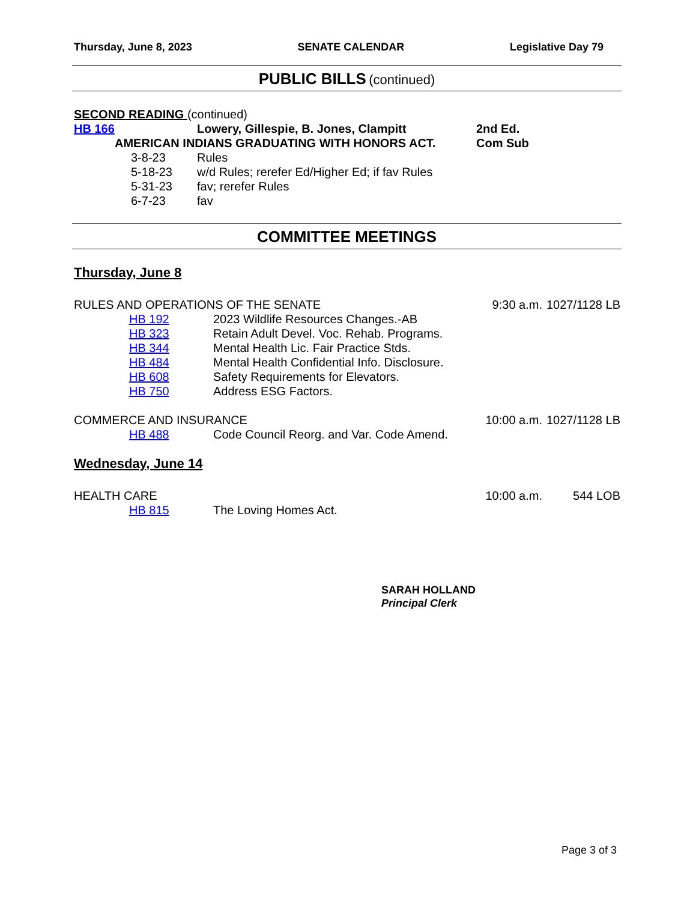Thursday, June 8, 2023 SENATE CALENDAR Legislative Day 79
PUBLIC BILLS (continued)
SECOND READING (continued)
HB 166 Lowery, Gillespie, B. Jones, Clampitt 2nd Ed.
AMERICAN INDIANS GRADUATING WITH HONORS ACT. Com Sub
3-8-23 Rules
5-18-23 w/d Rules; rerefer Ed/Higher Ed; if fav Rules
5-31-23 fav; rerefer Rules
6-7-23 fav
COMMITTEE MEETINGS
Thursday, June 8
RULES AND OPERATIONS OF THE SENATE 9:30 a.m. 1027/1128 LB
HB 192 2023 Wildlife Resources Changes.-AB
HB 323 Retain Adult Devel. Voc. Rehab. Programs.
HB 344 Mental Health Lic. Fair Practice Stds.
HB 484 Mental Health Confidential Info. Disclosure.
HB 608 Safety Requirements for Elevators.
HB 750 Address ESG Factors.
COMMERCE AND INSURANCE 10:00 a.m. 1027/1128 LB
HB 488 Code Council Reorg. and Var. Code Amend.
Wednesday, June 14
HEALTH CARE 10:00 a.m. 544 LOB
HB 815 The Loving Homes Act.
SARAH HOLLAND
Principal Clerk
Page 3 of 3